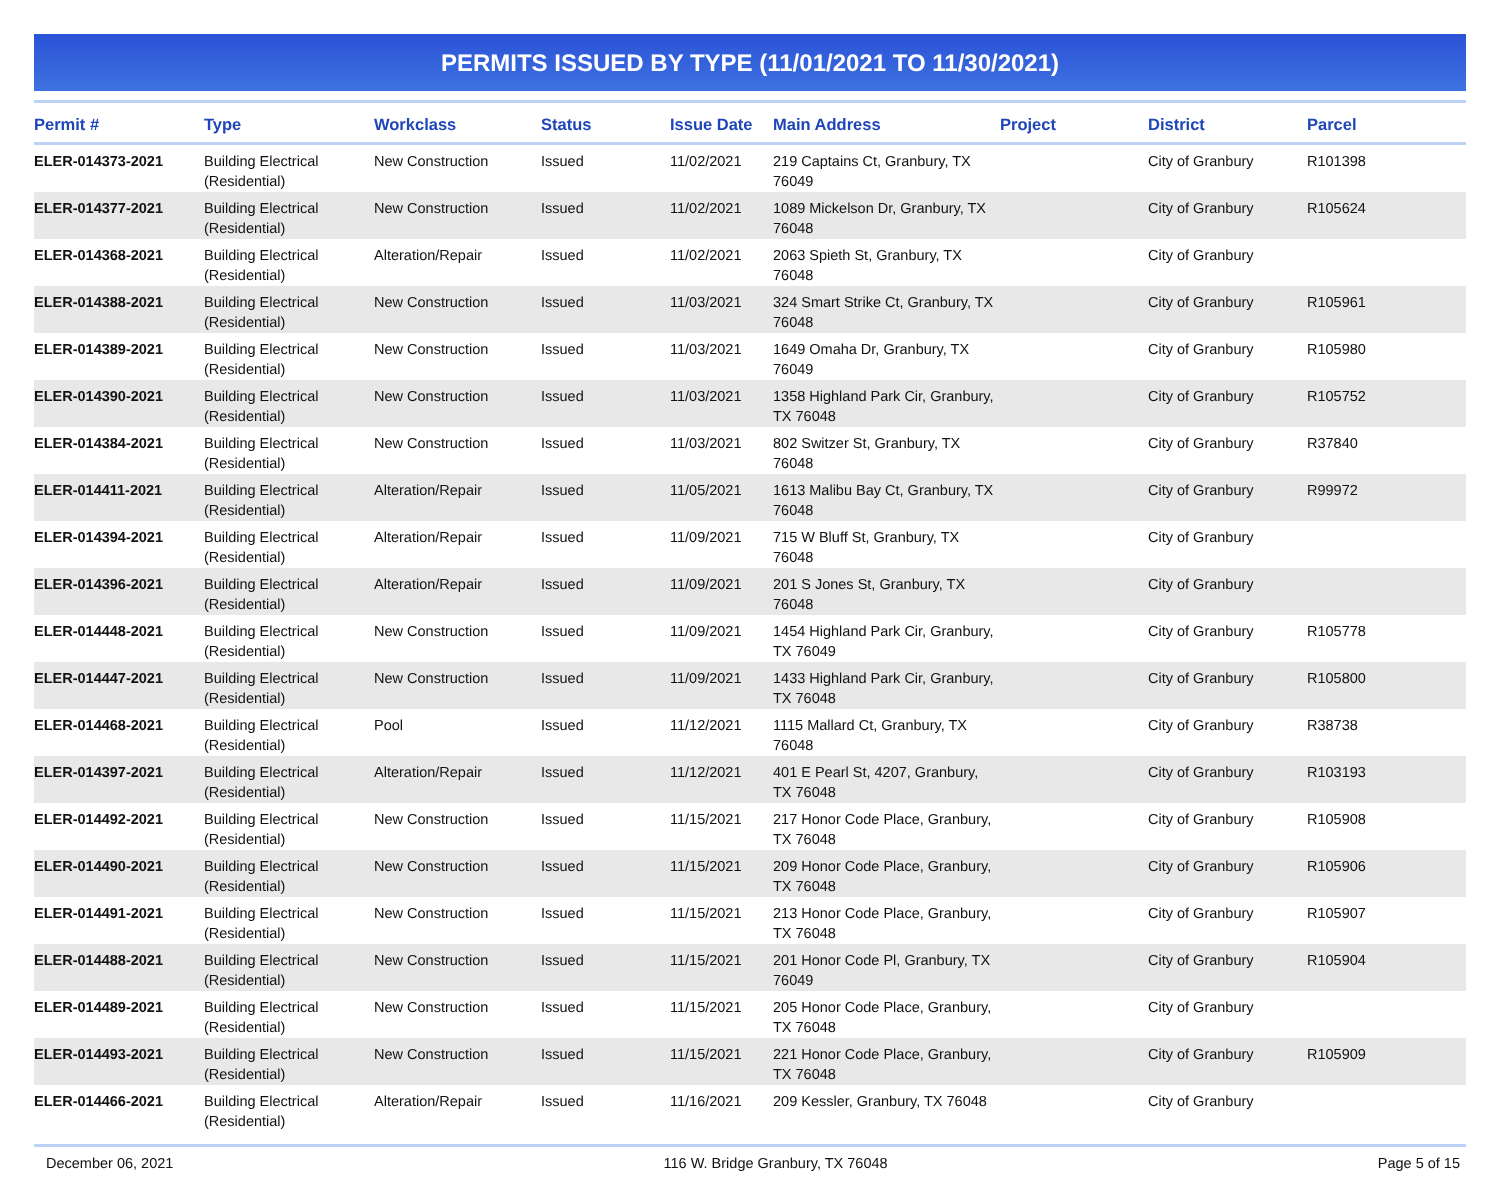PERMITS ISSUED BY TYPE (11/01/2021 TO 11/30/2021)
| Permit # | Type | Workclass | Status | Issue Date | Main Address | Project | District | Parcel |
| --- | --- | --- | --- | --- | --- | --- | --- | --- |
| ELER-014373-2021 | Building Electrical (Residential) | New Construction | Issued | 11/02/2021 | 219 Captains Ct, Granbury, TX 76049 | | City of Granbury | R101398 |
| ELER-014377-2021 | Building Electrical (Residential) | New Construction | Issued | 11/02/2021 | 1089 Mickelson Dr, Granbury, TX 76048 | | City of Granbury | R105624 |
| ELER-014368-2021 | Building Electrical (Residential) | Alteration/Repair | Issued | 11/02/2021 | 2063 Spieth St, Granbury, TX 76048 | | City of Granbury | |
| ELER-014388-2021 | Building Electrical (Residential) | New Construction | Issued | 11/03/2021 | 324 Smart Strike Ct, Granbury, TX 76048 | | City of Granbury | R105961 |
| ELER-014389-2021 | Building Electrical (Residential) | New Construction | Issued | 11/03/2021 | 1649 Omaha Dr, Granbury, TX 76049 | | City of Granbury | R105980 |
| ELER-014390-2021 | Building Electrical (Residential) | New Construction | Issued | 11/03/2021 | 1358 Highland Park Cir, Granbury, TX 76048 | | City of Granbury | R105752 |
| ELER-014384-2021 | Building Electrical (Residential) | New Construction | Issued | 11/03/2021 | 802 Switzer St, Granbury, TX 76048 | | City of Granbury | R37840 |
| ELER-014411-2021 | Building Electrical (Residential) | Alteration/Repair | Issued | 11/05/2021 | 1613 Malibu Bay Ct, Granbury, TX 76048 | | City of Granbury | R99972 |
| ELER-014394-2021 | Building Electrical (Residential) | Alteration/Repair | Issued | 11/09/2021 | 715 W Bluff St, Granbury, TX 76048 | | City of Granbury | |
| ELER-014396-2021 | Building Electrical (Residential) | Alteration/Repair | Issued | 11/09/2021 | 201 S Jones St, Granbury, TX 76048 | | City of Granbury | |
| ELER-014448-2021 | Building Electrical (Residential) | New Construction | Issued | 11/09/2021 | 1454 Highland Park Cir, Granbury, TX 76049 | | City of Granbury | R105778 |
| ELER-014447-2021 | Building Electrical (Residential) | New Construction | Issued | 11/09/2021 | 1433 Highland Park Cir, Granbury, TX 76048 | | City of Granbury | R105800 |
| ELER-014468-2021 | Building Electrical (Residential) | Pool | Issued | 11/12/2021 | 1115 Mallard Ct, Granbury, TX 76048 | | City of Granbury | R38738 |
| ELER-014397-2021 | Building Electrical (Residential) | Alteration/Repair | Issued | 11/12/2021 | 401 E Pearl St, 4207, Granbury, TX 76048 | | City of Granbury | R103193 |
| ELER-014492-2021 | Building Electrical (Residential) | New Construction | Issued | 11/15/2021 | 217 Honor Code Place, Granbury, TX 76048 | | City of Granbury | R105908 |
| ELER-014490-2021 | Building Electrical (Residential) | New Construction | Issued | 11/15/2021 | 209 Honor Code Place, Granbury, TX 76048 | | City of Granbury | R105906 |
| ELER-014491-2021 | Building Electrical (Residential) | New Construction | Issued | 11/15/2021 | 213 Honor Code Place, Granbury, TX 76048 | | City of Granbury | R105907 |
| ELER-014488-2021 | Building Electrical (Residential) | New Construction | Issued | 11/15/2021 | 201 Honor Code Pl, Granbury, TX 76049 | | City of Granbury | R105904 |
| ELER-014489-2021 | Building Electrical (Residential) | New Construction | Issued | 11/15/2021 | 205 Honor Code Place, Granbury, TX 76048 | | City of Granbury | |
| ELER-014493-2021 | Building Electrical (Residential) | New Construction | Issued | 11/15/2021 | 221 Honor Code Place, Granbury, TX 76048 | | City of Granbury | R105909 |
| ELER-014466-2021 | Building Electrical (Residential) | Alteration/Repair | Issued | 11/16/2021 | 209 Kessler, Granbury, TX 76048 | | City of Granbury | |
December 06, 2021 116 W. Bridge Granbury, TX 76048 Page 5 of 15